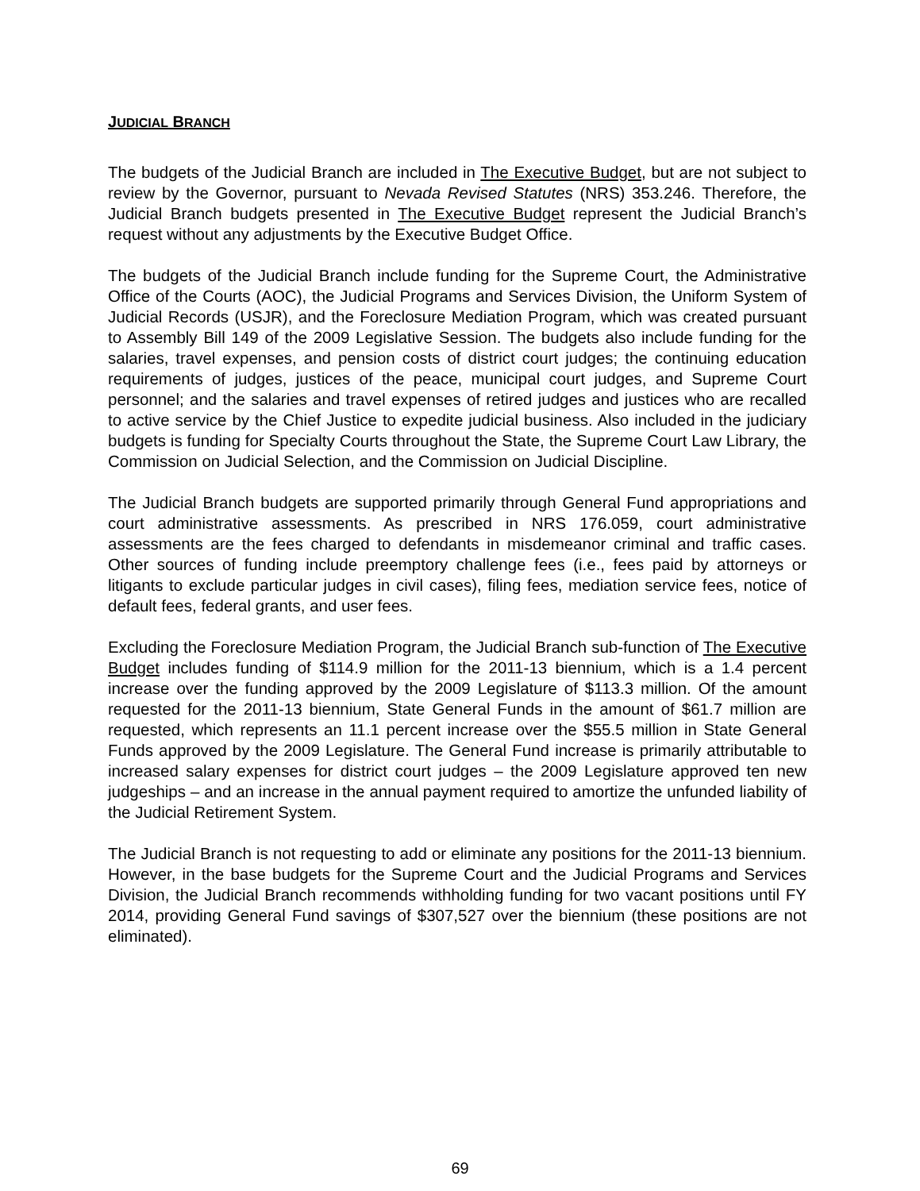JUDICIAL BRANCH
The budgets of the Judicial Branch are included in The Executive Budget, but are not subject to review by the Governor, pursuant to Nevada Revised Statutes (NRS) 353.246. Therefore, the Judicial Branch budgets presented in The Executive Budget represent the Judicial Branch’s request without any adjustments by the Executive Budget Office.
The budgets of the Judicial Branch include funding for the Supreme Court, the Administrative Office of the Courts (AOC), the Judicial Programs and Services Division, the Uniform System of Judicial Records (USJR), and the Foreclosure Mediation Program, which was created pursuant to Assembly Bill 149 of the 2009 Legislative Session. The budgets also include funding for the salaries, travel expenses, and pension costs of district court judges; the continuing education requirements of judges, justices of the peace, municipal court judges, and Supreme Court personnel; and the salaries and travel expenses of retired judges and justices who are recalled to active service by the Chief Justice to expedite judicial business. Also included in the judiciary budgets is funding for Specialty Courts throughout the State, the Supreme Court Law Library, the Commission on Judicial Selection, and the Commission on Judicial Discipline.
The Judicial Branch budgets are supported primarily through General Fund appropriations and court administrative assessments. As prescribed in NRS 176.059, court administrative assessments are the fees charged to defendants in misdemeanor criminal and traffic cases. Other sources of funding include preemptory challenge fees (i.e., fees paid by attorneys or litigants to exclude particular judges in civil cases), filing fees, mediation service fees, notice of default fees, federal grants, and user fees.
Excluding the Foreclosure Mediation Program, the Judicial Branch sub-function of The Executive Budget includes funding of $114.9 million for the 2011-13 biennium, which is a 1.4 percent increase over the funding approved by the 2009 Legislature of $113.3 million. Of the amount requested for the 2011-13 biennium, State General Funds in the amount of $61.7 million are requested, which represents an 11.1 percent increase over the $55.5 million in State General Funds approved by the 2009 Legislature. The General Fund increase is primarily attributable to increased salary expenses for district court judges – the 2009 Legislature approved ten new judgeships – and an increase in the annual payment required to amortize the unfunded liability of the Judicial Retirement System.
The Judicial Branch is not requesting to add or eliminate any positions for the 2011-13 biennium. However, in the base budgets for the Supreme Court and the Judicial Programs and Services Division, the Judicial Branch recommends withholding funding for two vacant positions until FY 2014, providing General Fund savings of $307,527 over the biennium (these positions are not eliminated).
69